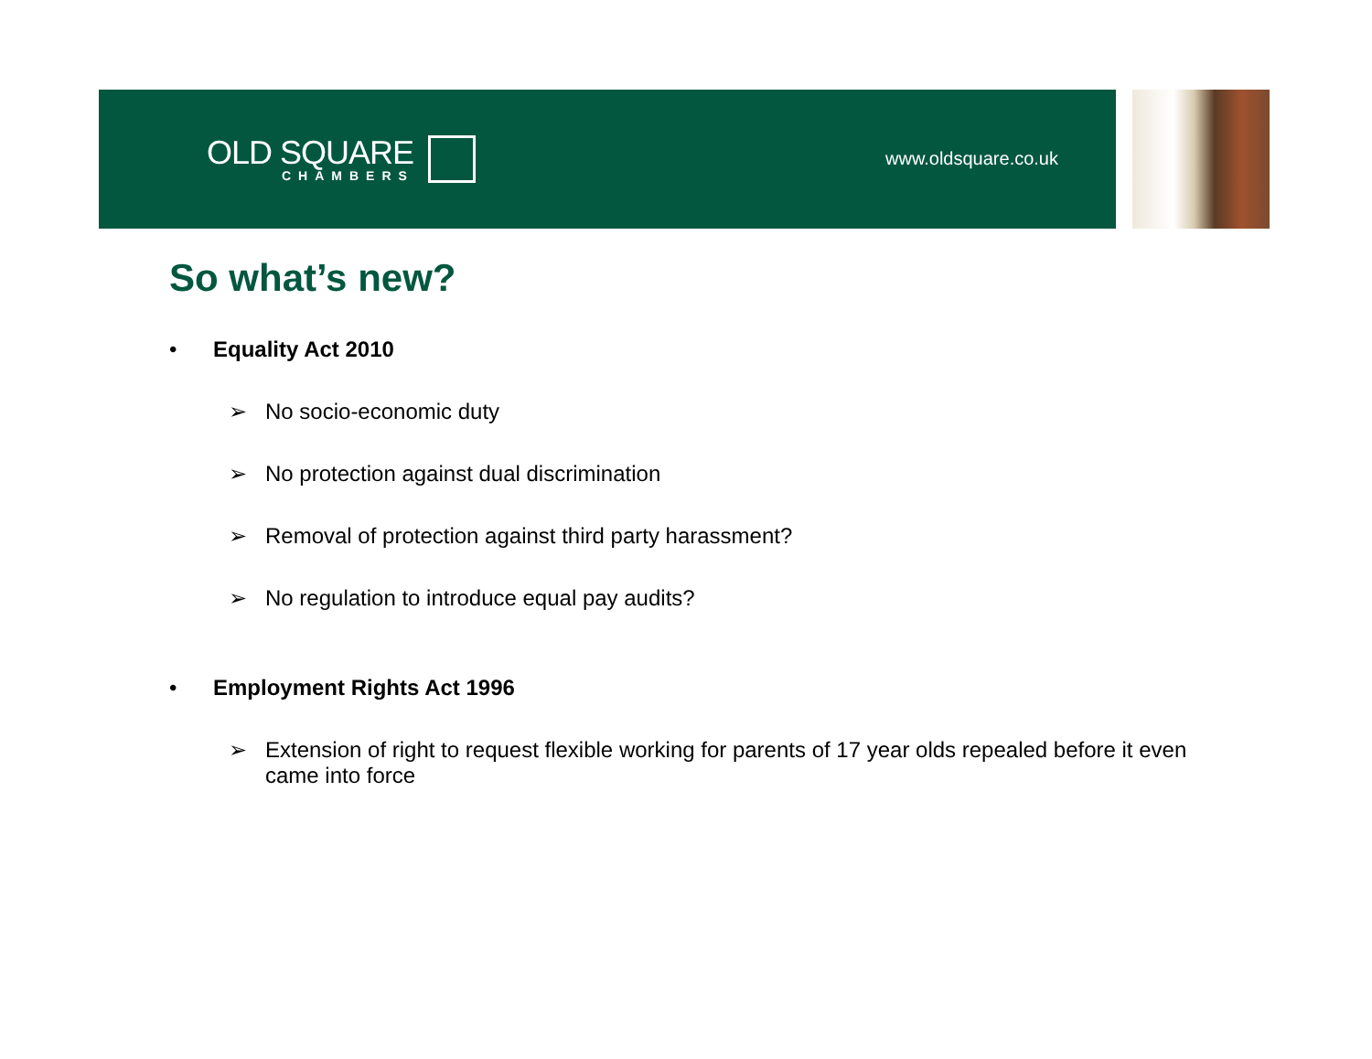OLD SQUARE
CHAMBERS
www.oldsquare.co.uk
So what’s new?
• Equality Act 2010
➢ No socio-economic duty
➢ No protection against dual discrimination
➢ Removal of protection against third party harassment?
➢ No regulation to introduce equal pay audits?
• Employment Rights Act 1996
➢ Extension of right to request flexible working for parents of 17 year olds repealed before it even came into force